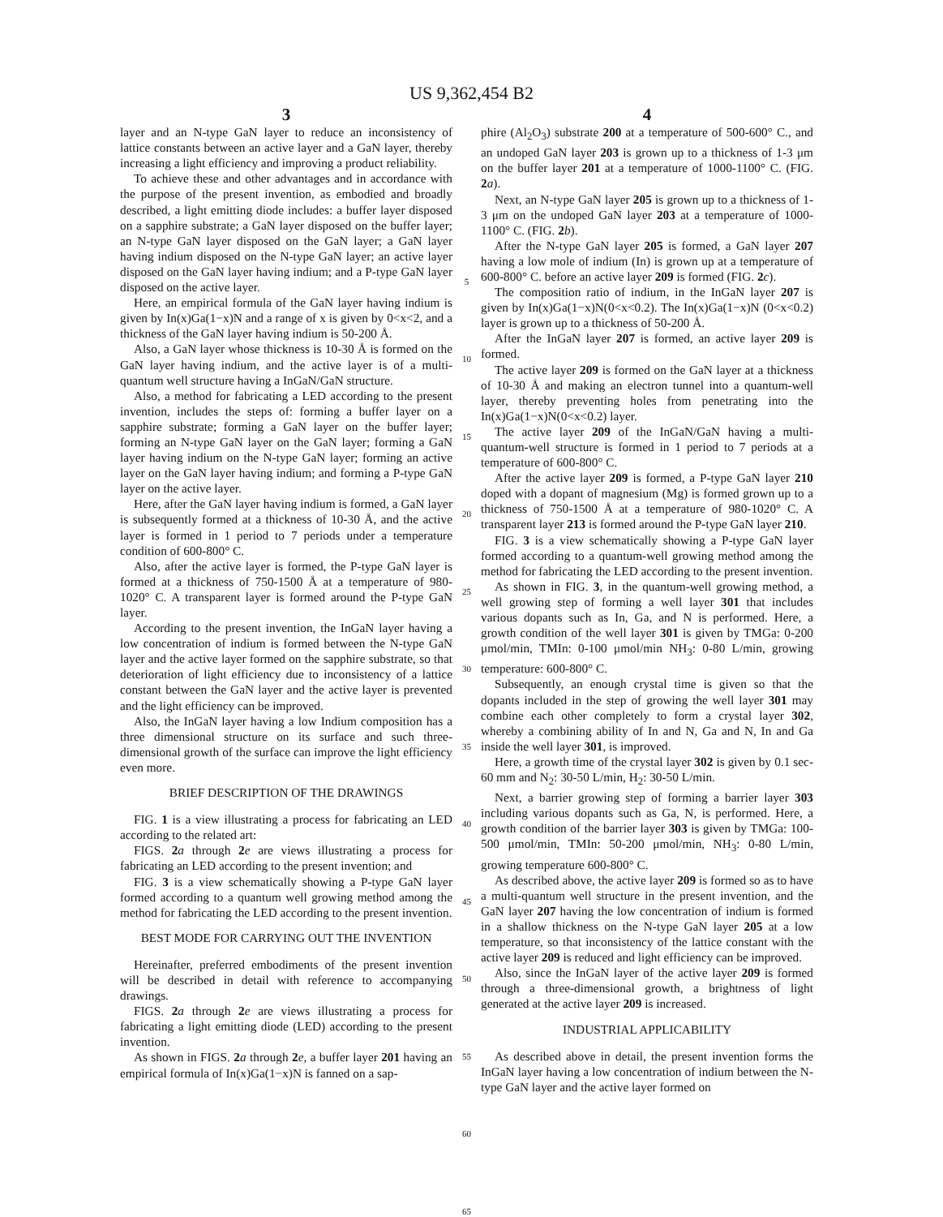US 9,362,454 B2
3
layer and an N-type GaN layer to reduce an inconsistency of lattice constants between an active layer and a GaN layer, thereby increasing a light efficiency and improving a product reliability.
To achieve these and other advantages and in accordance with the purpose of the present invention, as embodied and broadly described, a light emitting diode includes: a buffer layer disposed on a sapphire substrate; a GaN layer disposed on the buffer layer; an N-type GaN layer disposed on the GaN layer; a GaN layer having indium disposed on the N-type GaN layer; an active layer disposed on the GaN layer having indium; and a P-type GaN layer disposed on the active layer.
Here, an empirical formula of the GaN layer having indium is given by In(x)Ga(1−x)N and a range of x is given by 0<x<2, and a thickness of the GaN layer having indium is 50-200 Å.
Also, a GaN layer whose thickness is 10-30 Å is formed on the GaN layer having indium, and the active layer is of a multi-quantum well structure having a InGaN/GaN structure.
Also, a method for fabricating a LED according to the present invention, includes the steps of: forming a buffer layer on a sapphire substrate; forming a GaN layer on the buffer layer; forming an N-type GaN layer on the GaN layer; forming a GaN layer having indium on the N-type GaN layer; forming an active layer on the GaN layer having indium; and forming a P-type GaN layer on the active layer.
Here, after the GaN layer having indium is formed, a GaN layer is subsequently formed at a thickness of 10-30 Å, and the active layer is formed in 1 period to 7 periods under a temperature condition of 600-800° C.
Also, after the active layer is formed, the P-type GaN layer is formed at a thickness of 750-1500 Å at a temperature of 980-1020° C. A transparent layer is formed around the P-type GaN layer.
According to the present invention, the InGaN layer having a low concentration of indium is formed between the N-type GaN layer and the active layer formed on the sapphire substrate, so that deterioration of light efficiency due to inconsistency of a lattice constant between the GaN layer and the active layer is prevented and the light efficiency can be improved.
Also, the InGaN layer having a low Indium composition has a three dimensional structure on its surface and such three-dimensional growth of the surface can improve the light efficiency even more.
BRIEF DESCRIPTION OF THE DRAWINGS
FIG. 1 is a view illustrating a process for fabricating an LED according to the related art:
FIGS. 2 a through 2 e are views illustrating a process for fabricating an LED according to the present invention; and
FIG. 3 is a view schematically showing a P-type GaN layer formed according to a quantum well growing method among the method for fabricating the LED according to the present invention.
BEST MODE FOR CARRYING OUT THE INVENTION
Hereinafter, preferred embodiments of the present invention will be described in detail with reference to accompanying drawings.
FIGS. 2 a through 2 e are views illustrating a process for fabricating a light emitting diode (LED) according to the present invention.
As shown in FIGS. 2 a through 2 e, a buffer layer 201 having an empirical formula of In(x)Ga(1−x)N is fanned on a sap-
5
10
15
20
25
30
35
40
45
50
55
60
65
4
phire (Al<sub>2</sub>O<sub>3</sub>) substrate 200 at a temperature of 500-600° C., and an undoped GaN layer 203 is grown up to a thickness of 1-3 μm on the buffer layer 201 at a temperature of 1000-1100° C. (FIG. 2 a).
Next, an N-type GaN layer 205 is grown up to a thickness of 1-3 μm on the undoped GaN layer 203 at a temperature of 1000-1100° C. (FIG. 2 b).
After the N-type GaN layer 205 is formed, a GaN layer 207 having a low mole of indium (In) is grown up at a temperature of 600-800° C. before an active layer 209 is formed (FIG. 2 c).
The composition ratio of indium, in the InGaN layer 207 is given by In(x)Ga(1−x)N(0<x<0.2). The In(x)Ga(1−x)N (0<x<0.2) layer is grown up to a thickness of 50-200 Å.
After the InGaN layer 207 is formed, an active layer 209 is formed.
The active layer 209 is formed on the GaN layer at a thickness of 10-30 Å and making an electron tunnel into a quantum-well layer, thereby preventing holes from penetrating into the In(x)Ga(1−x)N(0<x<0.2) layer.
The active layer 209 of the InGaN/GaN having a multi-quantum-well structure is formed in 1 period to 7 periods at a temperature of 600-800° C.
After the active layer 209 is formed, a P-type GaN layer 210 doped with a dopant of magnesium (Mg) is formed grown up to a thickness of 750-1500 Å at a temperature of 980-1020° C. A transparent layer 213 is formed around the P-type GaN layer 210.
FIG. 3 is a view schematically showing a P-type GaN layer formed according to a quantum-well growing method among the method for fabricating the LED according to the present invention.
As shown in FIG. 3, in the quantum-well growing method, a well growing step of forming a well layer 301 that includes various dopants such as In, Ga, and N is performed. Here, a growth condition of the well layer 301 is given by TMGa: 0-200 μmol/min, TMIn: 0-100 μmol/min NH<sub>3</sub>: 0-80 L/min, growing temperature: 600-800° C.
Subsequently, an enough crystal time is given so that the dopants included in the step of growing the well layer 301 may combine each other completely to form a crystal layer 302, whereby a combining ability of In and N, Ga and N, In and Ga inside the well layer 301, is improved.
Here, a growth time of the crystal layer 302 is given by 0.1 sec-60 mm and N<sub>2</sub>: 30-50 L/min, H<sub>2</sub>: 30-50 L/min.
Next, a barrier growing step of forming a barrier layer 303 including various dopants such as Ga, N, is performed. Here, a growth condition of the barrier layer 303 is given by TMGa: 100-500 μmol/min, TMIn: 50-200 μmol/min, NH<sub>3</sub>: 0-80 L/min, growing temperature 600-800° C.
As described above, the active layer 209 is formed so as to have a multi-quantum well structure in the present invention, and the GaN layer 207 having the low concentration of indium is formed in a shallow thickness on the N-type GaN layer 205 at a low temperature, so that inconsistency of the lattice constant with the active layer 209 is reduced and light efficiency can be improved.
Also, since the InGaN layer of the active layer 209 is formed through a three-dimensional growth, a brightness of light generated at the active layer 209 is increased.
INDUSTRIAL APPLICABILITY
As described above in detail, the present invention forms the InGaN layer having a low concentration of indium between the N-type GaN layer and the active layer formed on